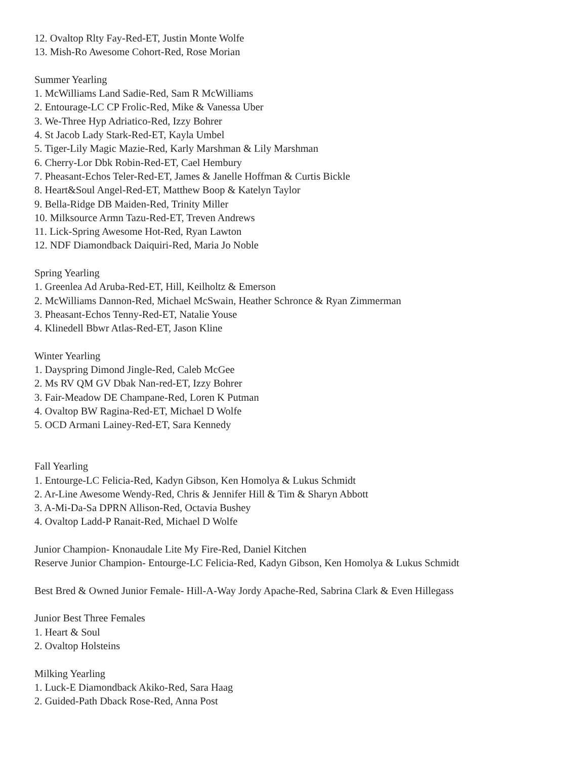12. Ovaltop Rlty Fay-Red-ET, Justin Monte Wolfe
13. Mish-Ro Awesome Cohort-Red, Rose Morian
Summer Yearling
1. McWilliams Land Sadie-Red, Sam R McWilliams
2. Entourage-LC CP Frolic-Red, Mike & Vanessa Uber
3. We-Three Hyp Adriatico-Red, Izzy Bohrer
4. St Jacob Lady Stark-Red-ET, Kayla Umbel
5. Tiger-Lily Magic Mazie-Red, Karly Marshman & Lily Marshman
6. Cherry-Lor Dbk Robin-Red-ET, Cael Hembury
7. Pheasant-Echos Teler-Red-ET, James & Janelle Hoffman & Curtis Bickle
8. Heart&Soul Angel-Red-ET, Matthew Boop & Katelyn Taylor
9. Bella-Ridge DB Maiden-Red, Trinity Miller
10. Milksource Armn Tazu-Red-ET, Treven Andrews
11. Lick-Spring Awesome Hot-Red, Ryan Lawton
12. NDF Diamondback Daiquiri-Red, Maria Jo Noble
Spring Yearling
1. Greenlea Ad Aruba-Red-ET, Hill, Keilholtz & Emerson
2. McWilliams Dannon-Red, Michael McSwain, Heather Schronce & Ryan Zimmerman
3. Pheasant-Echos Tenny-Red-ET, Natalie Youse
4. Klinedell Bbwr Atlas-Red-ET, Jason Kline
Winter Yearling
1. Dayspring Dimond Jingle-Red, Caleb McGee
2. Ms RV QM GV Dbak Nan-red-ET, Izzy Bohrer
3. Fair-Meadow DE Champane-Red, Loren K Putman
4. Ovaltop BW Ragina-Red-ET, Michael D Wolfe
5. OCD Armani Lainey-Red-ET, Sara Kennedy
Fall Yearling
1. Entourge-LC Felicia-Red, Kadyn Gibson, Ken Homolya & Lukus Schmidt
2. Ar-Line Awesome Wendy-Red, Chris & Jennifer Hill & Tim & Sharyn Abbott
3. A-Mi-Da-Sa DPRN Allison-Red, Octavia Bushey
4. Ovaltop Ladd-P Ranait-Red, Michael D Wolfe
Junior Champion- Knonaudale Lite My Fire-Red, Daniel Kitchen
Reserve Junior Champion- Entourge-LC Felicia-Red, Kadyn Gibson, Ken Homolya & Lukus Schmidt
Best Bred & Owned Junior Female- Hill-A-Way Jordy Apache-Red, Sabrina Clark & Even Hillegass
Junior Best Three Females
1. Heart & Soul
2. Ovaltop Holsteins
Milking Yearling
1. Luck-E Diamondback Akiko-Red, Sara Haag
2. Guided-Path Dback Rose-Red, Anna Post